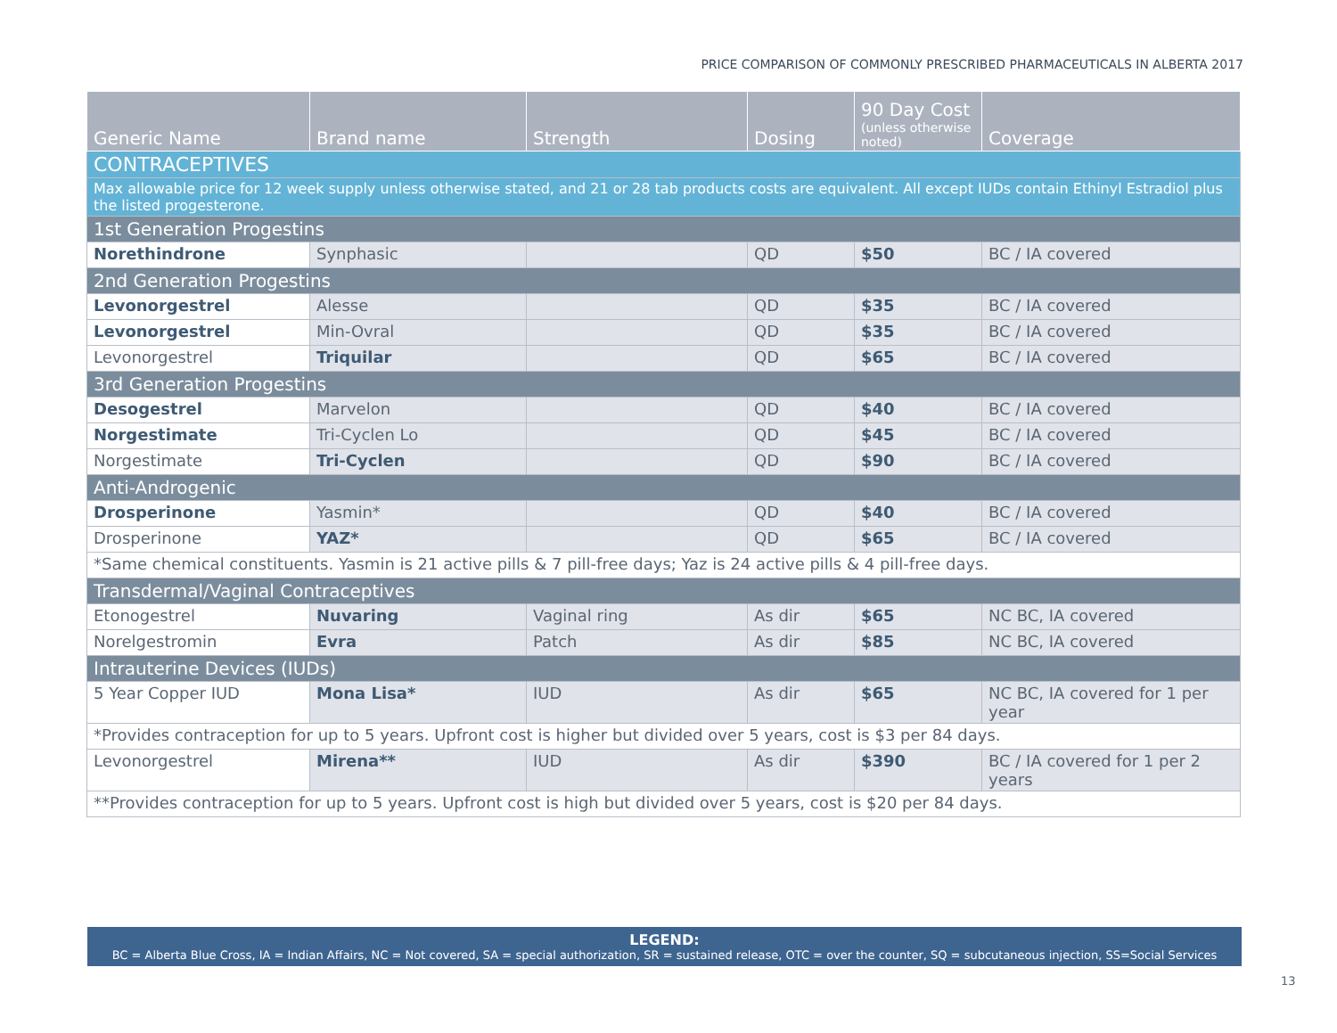PRICE COMPARISON OF COMMONLY PRESCRIBED PHARMACEUTICALS IN ALBERTA 2017
| Generic Name | Brand name | Strength | Dosing | 90 Day Cost (unless otherwise noted) | Coverage |
| --- | --- | --- | --- | --- | --- |
| CONTRACEPTIVES | | | | | |
| Max allowable price for 12 week supply unless otherwise stated, and 21 or 28 tab products costs are equivalent. All except IUDs contain Ethinyl Estradiol plus the listed progesterone. | | | | | |
| 1st Generation Progestins | | | | | |
| Norethindrone | Synphasic | | QD | $50 | BC / IA covered |
| 2nd Generation Progestins | | | | | |
| Levonorgestrel | Alesse | | QD | $35 | BC / IA covered |
| Levonorgestrel | Min-Ovral | | QD | $35 | BC / IA covered |
| Levonorgestrel | Triquilar | | QD | $65 | BC / IA covered |
| 3rd Generation Progestins | | | | | |
| Desogestrel | Marvelon | | QD | $40 | BC / IA covered |
| Norgestimate | Tri-Cyclen Lo | | QD | $45 | BC / IA covered |
| Norgestimate | Tri-Cyclen | | QD | $90 | BC / IA covered |
| Anti-Androgenic | | | | | |
| Drosperinone | Yasmin* | | QD | $40 | BC / IA covered |
| Drosperinone | YAZ* | | QD | $65 | BC / IA covered |
| *Same chemical constituents. Yasmin is 21 active pills & 7 pill-free days; Yaz is 24 active pills & 4 pill-free days. | | | | | |
| Transdermal/Vaginal Contraceptives | | | | | |
| Etonogestrel | Nuvaring | Vaginal ring | As dir | $65 | NC BC, IA covered |
| Norelgestromin | Evra | Patch | As dir | $85 | NC BC, IA covered |
| Intrauterine Devices (IUDs) | | | | | |
| 5 Year Copper IUD | Mona Lisa* | IUD | As dir | $65 | NC BC, IA covered for 1 per year |
| *Provides contraception for up to 5 years. Upfront cost is higher but divided over 5 years, cost is $3 per 84 days. | | | | | |
| Levonorgestrel | Mirena** | IUD | As dir | $390 | BC / IA covered for 1 per 2 years |
| **Provides contraception for up to 5 years. Upfront cost is high but divided over 5 years, cost is $20 per 84 days. | | | | | |
LEGEND:
BC = Alberta Blue Cross, IA = Indian Affairs, NC = Not covered, SA = special authorization, SR = sustained release, OTC = over the counter, SQ = subcutaneous injection, SS=Social Services
13